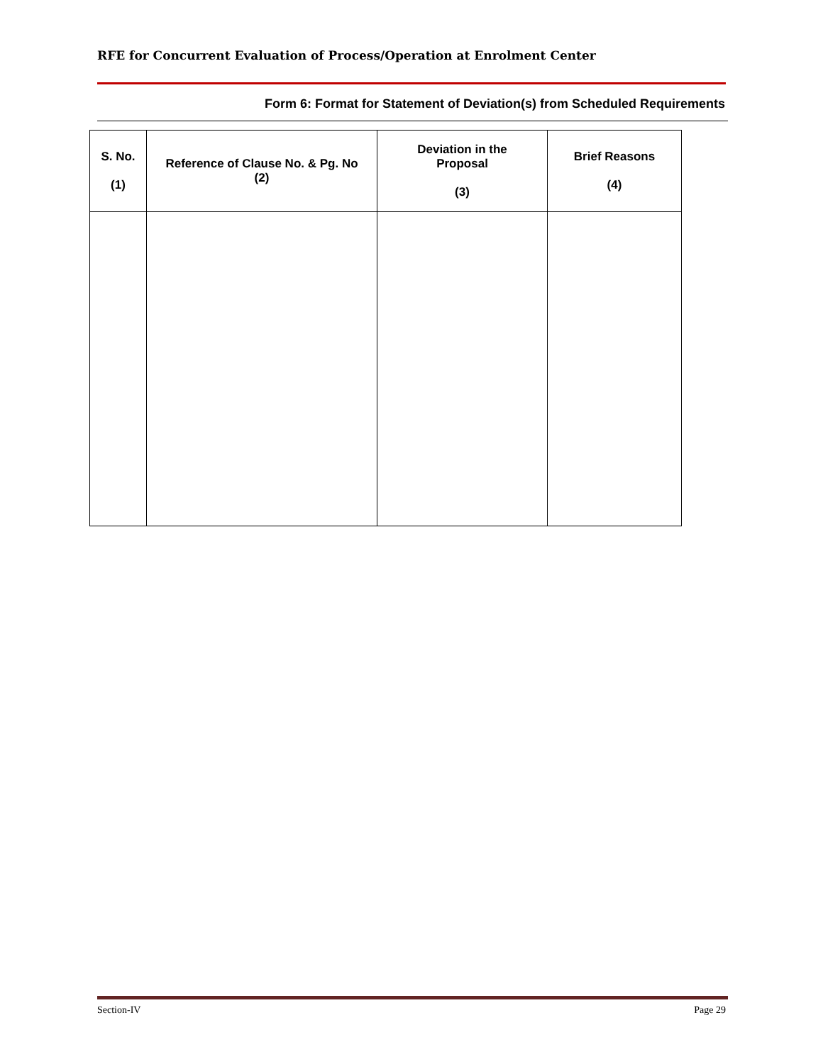RFE for Concurrent Evaluation of Process/Operation at Enrolment Center
Form 6: Format for Statement of Deviation(s) from Scheduled Requirements
| S. No. (1) | Reference of Clause No. & Pg. No (2) | Deviation in the Proposal (3) | Brief Reasons (4) |
| --- | --- | --- | --- |
Section-IV Page 29